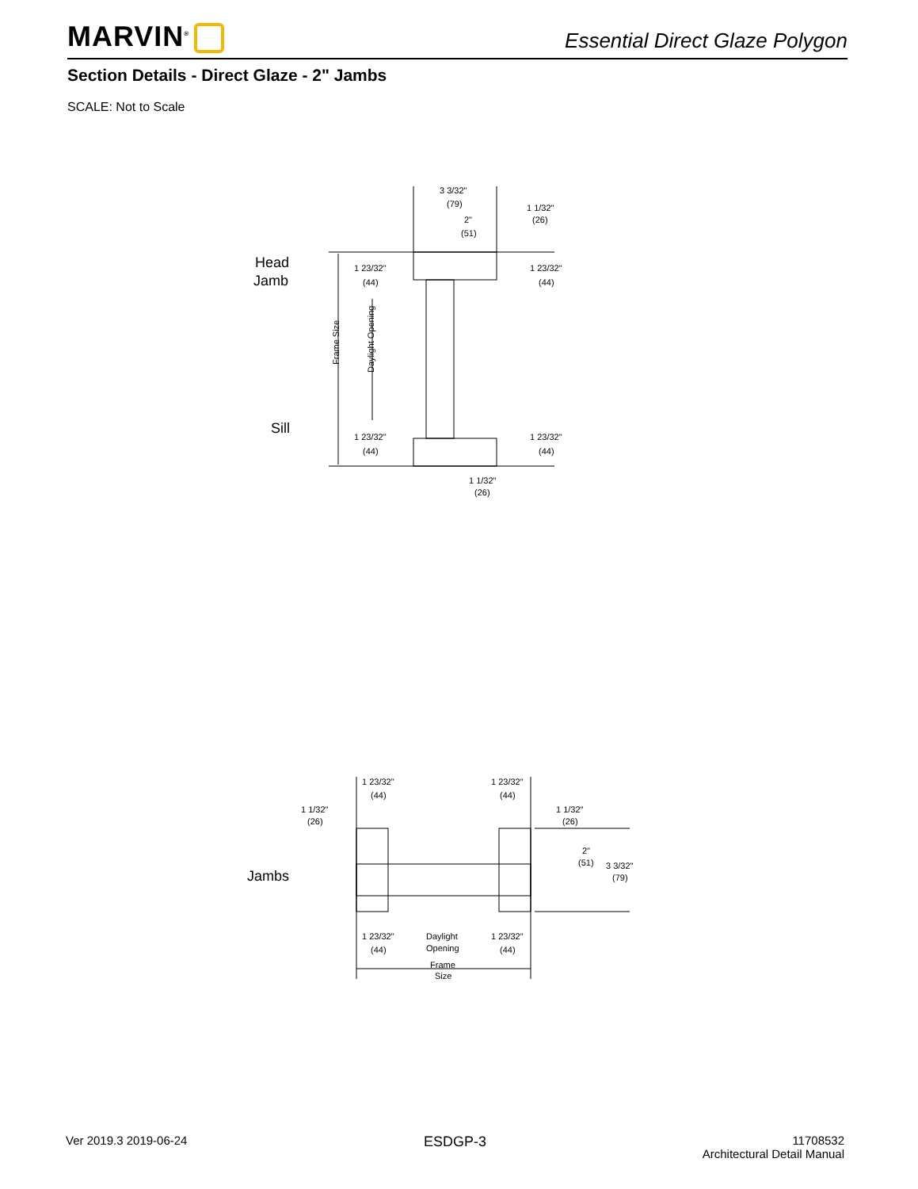MARVIN<sup>®</sup>
Essential Direct Glaze Polygon
Section Details - Direct Glaze - 2" Jambs
SCALE: Not to Scale
3 3/32"
(79)
1 1/32"
(26)
2"
(51)
1 23/32"
(44)
1 23/32"
(44)
1 23/32"
(44)
1 23/32"
(44)
1 1/32"
(26)
Frame Size
Daylight Opening
Head
Jamb
Sill
1 23/32"
(44)
1 23/32"
(44)
1 1/32"
(26)
1 1/32"
(26)
2"
(51)
3 3/32"
(79)
Jambs
1 23/32"
(44)
Daylight
Opening
1 23/32"
(44)
Frame
Size
Ver 2019.3 2019-06-24 ESDGP-3
11708532
Architectural Detail Manual